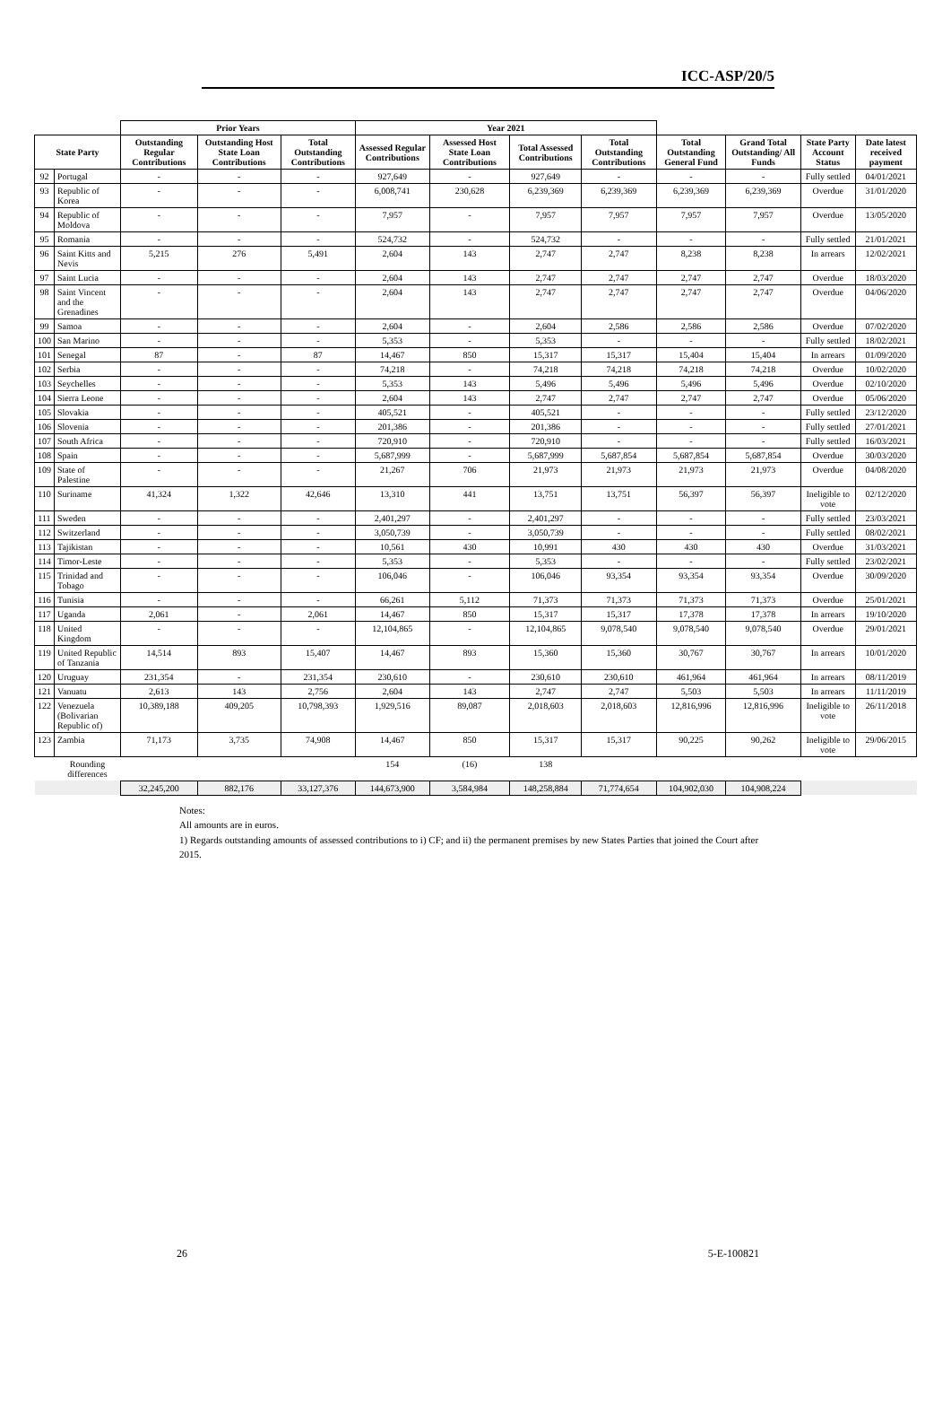ICC-ASP/20/5
| | | Prior Years | | | Year 2021 | | | | | | | |
| --- | --- | --- | --- | --- | --- | --- | --- | --- | --- | --- | --- | --- |
| State Party | | Outstanding Regular Contributions | Outstanding Host State Loan Contributions | Total Outstanding Contributions | Assessed Regular Contributions | Assessed Host State Loan Contributions | Total Assessed Contributions | Total Outstanding Contributions | Total Outstanding General Fund | Grand Total Outstanding/ All Funds | State Party Account Status | Date latest received payment |
| 92 | Portugal | - | - | - | 927,649 | - | 927,649 | - | - | - | Fully settled | 04/01/2021 |
| 93 | Republic of Korea | - | - | - | 6,008,741 | 230,628 | 6,239,369 | 6,239,369 | 6,239,369 | 6,239,369 | Overdue | 31/01/2020 |
| 94 | Republic of Moldova | - | - | - | 7,957 | - | 7,957 | 7,957 | 7,957 | 7,957 | Overdue | 13/05/2020 |
| 95 | Romania | - | - | - | 524,732 | - | 524,732 | - | - | - | Fully settled | 21/01/2021 |
| 96 | Saint Kitts and Nevis | 5,215 | 276 | 5,491 | 2,604 | 143 | 2,747 | 2,747 | 8,238 | 8,238 | In arrears | 12/02/2021 |
| 97 | Saint Lucia | - | - | - | 2,604 | 143 | 2,747 | 2,747 | 2,747 | 2,747 | Overdue | 18/03/2020 |
| 98 | Saint Vincent and the Grenadines | - | - | - | 2,604 | 143 | 2,747 | 2,747 | 2,747 | 2,747 | Overdue | 04/06/2020 |
| 99 | Samoa | - | - | - | 2,604 | - | 2,604 | 2,586 | 2,586 | 2,586 | Overdue | 07/02/2020 |
| 100 | San Marino | - | - | - | 5,353 | - | 5,353 | - | - | - | Fully settled | 18/02/2021 |
| 101 | Senegal | 87 | - | 87 | 14,467 | 850 | 15,317 | 15,317 | 15,404 | 15,404 | In arrears | 01/09/2020 |
| 102 | Serbia | - | - | - | 74,218 | - | 74,218 | 74,218 | 74,218 | 74,218 | Overdue | 10/02/2020 |
| 103 | Seychelles | - | - | - | 5,353 | 143 | 5,496 | 5,496 | 5,496 | 5,496 | Overdue | 02/10/2020 |
| 104 | Sierra Leone | - | - | - | 2,604 | 143 | 2,747 | 2,747 | 2,747 | 2,747 | Overdue | 05/06/2020 |
| 105 | Slovakia | - | - | - | 405,521 | - | 405,521 | - | - | - | Fully settled | 23/12/2020 |
| 106 | Slovenia | - | - | - | 201,386 | - | 201,386 | - | - | - | Fully settled | 27/01/2021 |
| 107 | South Africa | - | - | - | 720,910 | - | 720,910 | - | - | - | Fully settled | 16/03/2021 |
| 108 | Spain | - | - | - | 5,687,999 | - | 5,687,999 | 5,687,854 | 5,687,854 | 5,687,854 | Overdue | 30/03/2020 |
| 109 | State of Palestine | - | - | - | 21,267 | 706 | 21,973 | 21,973 | 21,973 | 21,973 | Overdue | 04/08/2020 |
| 110 | Suriname | 41,324 | 1,322 | 42,646 | 13,310 | 441 | 13,751 | 13,751 | 56,397 | 56,397 | Ineligible to vote | 02/12/2020 |
| 111 | Sweden | - | - | - | 2,401,297 | - | 2,401,297 | - | - | - | Fully settled | 23/03/2021 |
| 112 | Switzerland | - | - | - | 3,050,739 | - | 3,050,739 | - | - | - | Fully settled | 08/02/2021 |
| 113 | Tajikistan | - | - | - | 10,561 | 430 | 10,991 | 430 | 430 | 430 | Overdue | 31/03/2021 |
| 114 | Timor-Leste | - | - | - | 5,353 | - | 5,353 | - | - | - | Fully settled | 23/02/2021 |
| 115 | Trinidad and Tobago | - | - | - | 106,046 | - | 106,046 | 93,354 | 93,354 | 93,354 | Overdue | 30/09/2020 |
| 116 | Tunisia | - | - | - | 66,261 | 5,112 | 71,373 | 71,373 | 71,373 | 71,373 | Overdue | 25/01/2021 |
| 117 | Uganda | 2,061 | - | 2,061 | 14,467 | 850 | 15,317 | 15,317 | 17,378 | 17,378 | In arrears | 19/10/2020 |
| 118 | United Kingdom | - | - | - | 12,104,865 | - | 12,104,865 | 9,078,540 | 9,078,540 | 9,078,540 | Overdue | 29/01/2021 |
| 119 | United Republic of Tanzania | 14,514 | 893 | 15,407 | 14,467 | 893 | 15,360 | 15,360 | 30,767 | 30,767 | In arrears | 10/01/2020 |
| 120 | Uruguay | 231,354 | - | 231,354 | 230,610 | - | 230,610 | 230,610 | 461,964 | 461,964 | In arrears | 08/11/2019 |
| 121 | Vanuatu | 2,613 | 143 | 2,756 | 2,604 | 143 | 2,747 | 2,747 | 5,503 | 5,503 | In arrears | 11/11/2019 |
| 122 | Venezuela (Bolivarian Republic of) | 10,389,188 | 409,205 | 10,798,393 | 1,929,516 | 89,087 | 2,018,603 | 2,018,603 | 12,816,996 | 12,816,996 | Ineligible to vote | 26/11/2018 |
| 123 | Zambia | 71,173 | 3,735 | 74,908 | 14,467 | 850 | 15,317 | 15,317 | 90,225 | 90,262 | Ineligible to vote | 29/06/2015 |
| | Rounding differences | | | | 154 | (16) | 138 | | | | | |
| | | 32,245,200 | 882,176 | 33,127,376 | 144,673,900 | 3,584,984 | 148,258,884 | 71,774,654 | 104,902,030 | 104,908,224 | | |
Notes:
All amounts are in euros.
1) Regards outstanding amounts of assessed contributions to i) CF; and ii) the permanent premises by new States Parties that joined the Court after 2015.
26 5-E-100821